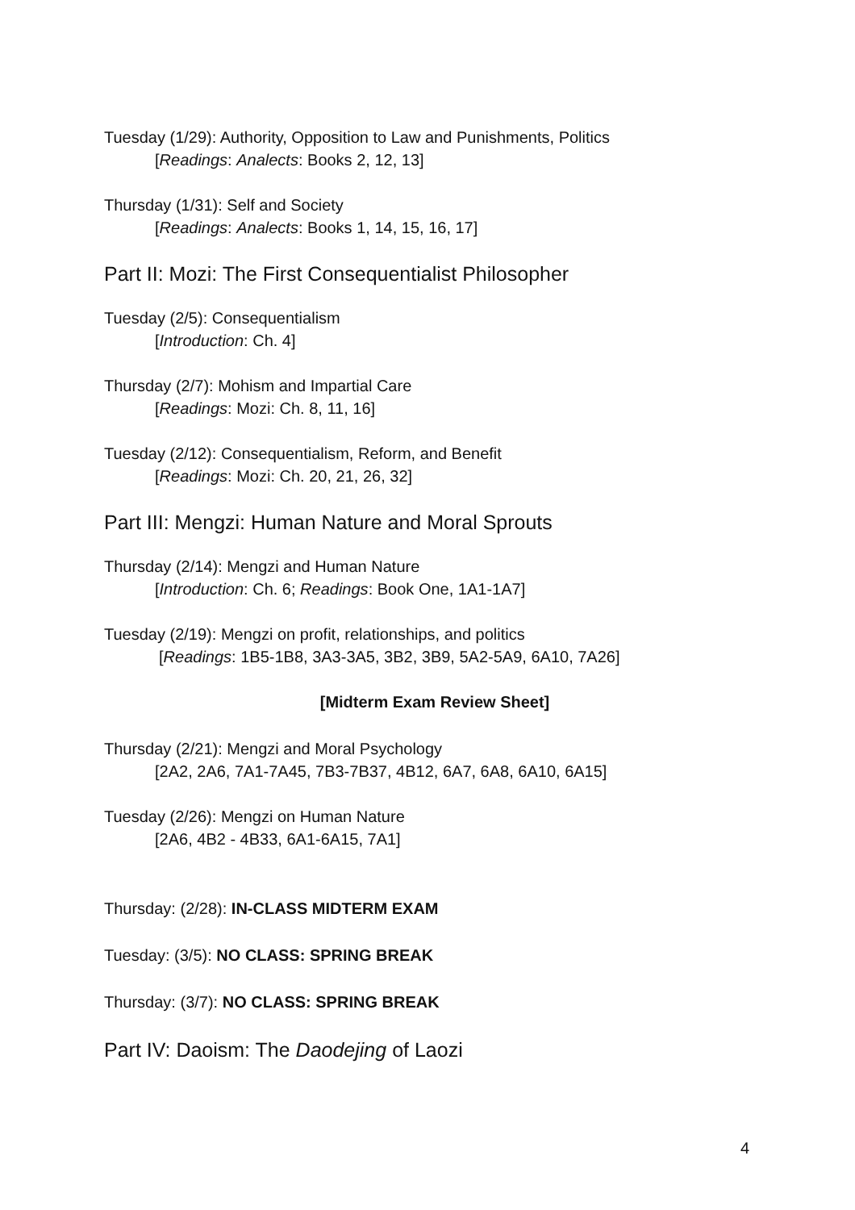Tuesday (1/29): Authority, Opposition to Law and Punishments, Politics
[Readings: Analects: Books 2, 12, 13]
Thursday (1/31): Self and Society
[Readings: Analects: Books 1, 14, 15, 16, 17]
Part II: Mozi: The First Consequentialist Philosopher
Tuesday (2/5): Consequentialism
[Introduction: Ch. 4]
Thursday (2/7): Mohism and Impartial Care
[Readings: Mozi: Ch. 8, 11, 16]
Tuesday (2/12): Consequentialism, Reform, and Benefit
[Readings: Mozi: Ch. 20, 21, 26, 32]
Part III: Mengzi: Human Nature and Moral Sprouts
Thursday (2/14): Mengzi and Human Nature
[Introduction: Ch. 6; Readings: Book One, 1A1-1A7]
Tuesday (2/19): Mengzi on profit, relationships, and politics
[Readings: 1B5-1B8, 3A3-3A5, 3B2, 3B9, 5A2-5A9, 6A10, 7A26]
[Midterm Exam Review Sheet]
Thursday (2/21): Mengzi and Moral Psychology
[2A2, 2A6, 7A1-7A45, 7B3-7B37, 4B12, 6A7, 6A8, 6A10, 6A15]
Tuesday (2/26): Mengzi on Human Nature
[2A6, 4B2 - 4B33, 6A1-6A15, 7A1]
Thursday: (2/28): IN-CLASS MIDTERM EXAM
Tuesday: (3/5): NO CLASS: SPRING BREAK
Thursday: (3/7): NO CLASS: SPRING BREAK
Part IV: Daoism: The Daodejing of Laozi
4